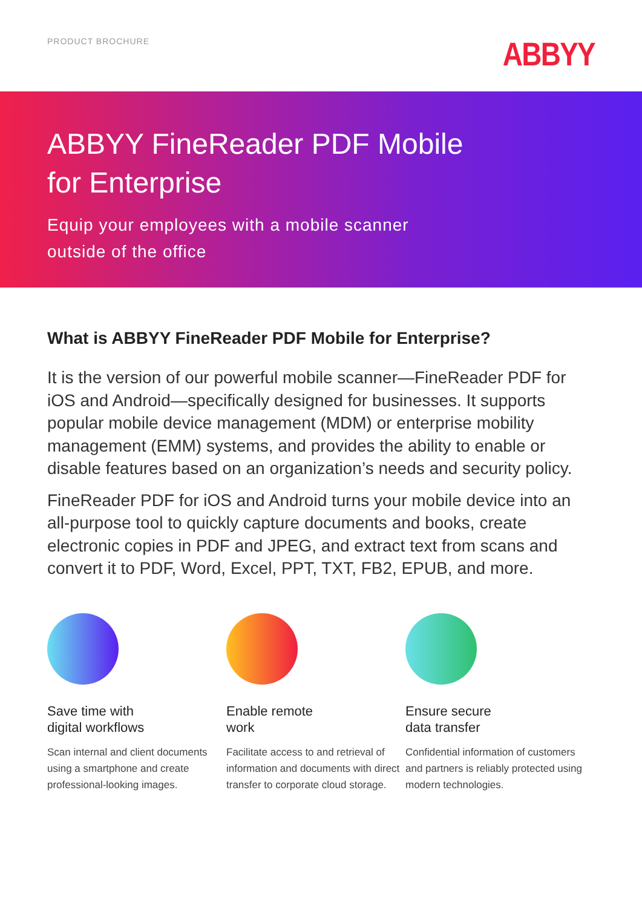PRODUCT BROCHURE ABBYY
ABBYY FineReader PDF Mobile
for Enterprise
Equip your employees with a mobile scanner
outside of the office
What is ABBYY FineReader PDF Mobile for Enterprise?
It is the version of our powerful mobile scanner—FineReader PDF for iOS and Android—specifically designed for businesses. It supports popular mobile device management (MDM) or enterprise mobility management (EMM) systems, and provides the ability to enable or disable features based on an organization’s needs and security policy.
FineReader PDF for iOS and Android turns your mobile device into an all-purpose tool to quickly capture documents and books, create electronic copies in PDF and JPEG, and extract text from scans and convert it to PDF, Word, Excel, PPT, TXT, FB2, EPUB, and more.
Save time with
digital workflows
Scan internal and client documents using a smartphone and create professional-looking images.
Enable remote
work
Facilitate access to and retrieval of information and documents with direct transfer to corporate cloud storage.
Ensure secure
data transfer
Confidential information of customers and partners is reliably protected using modern technologies.